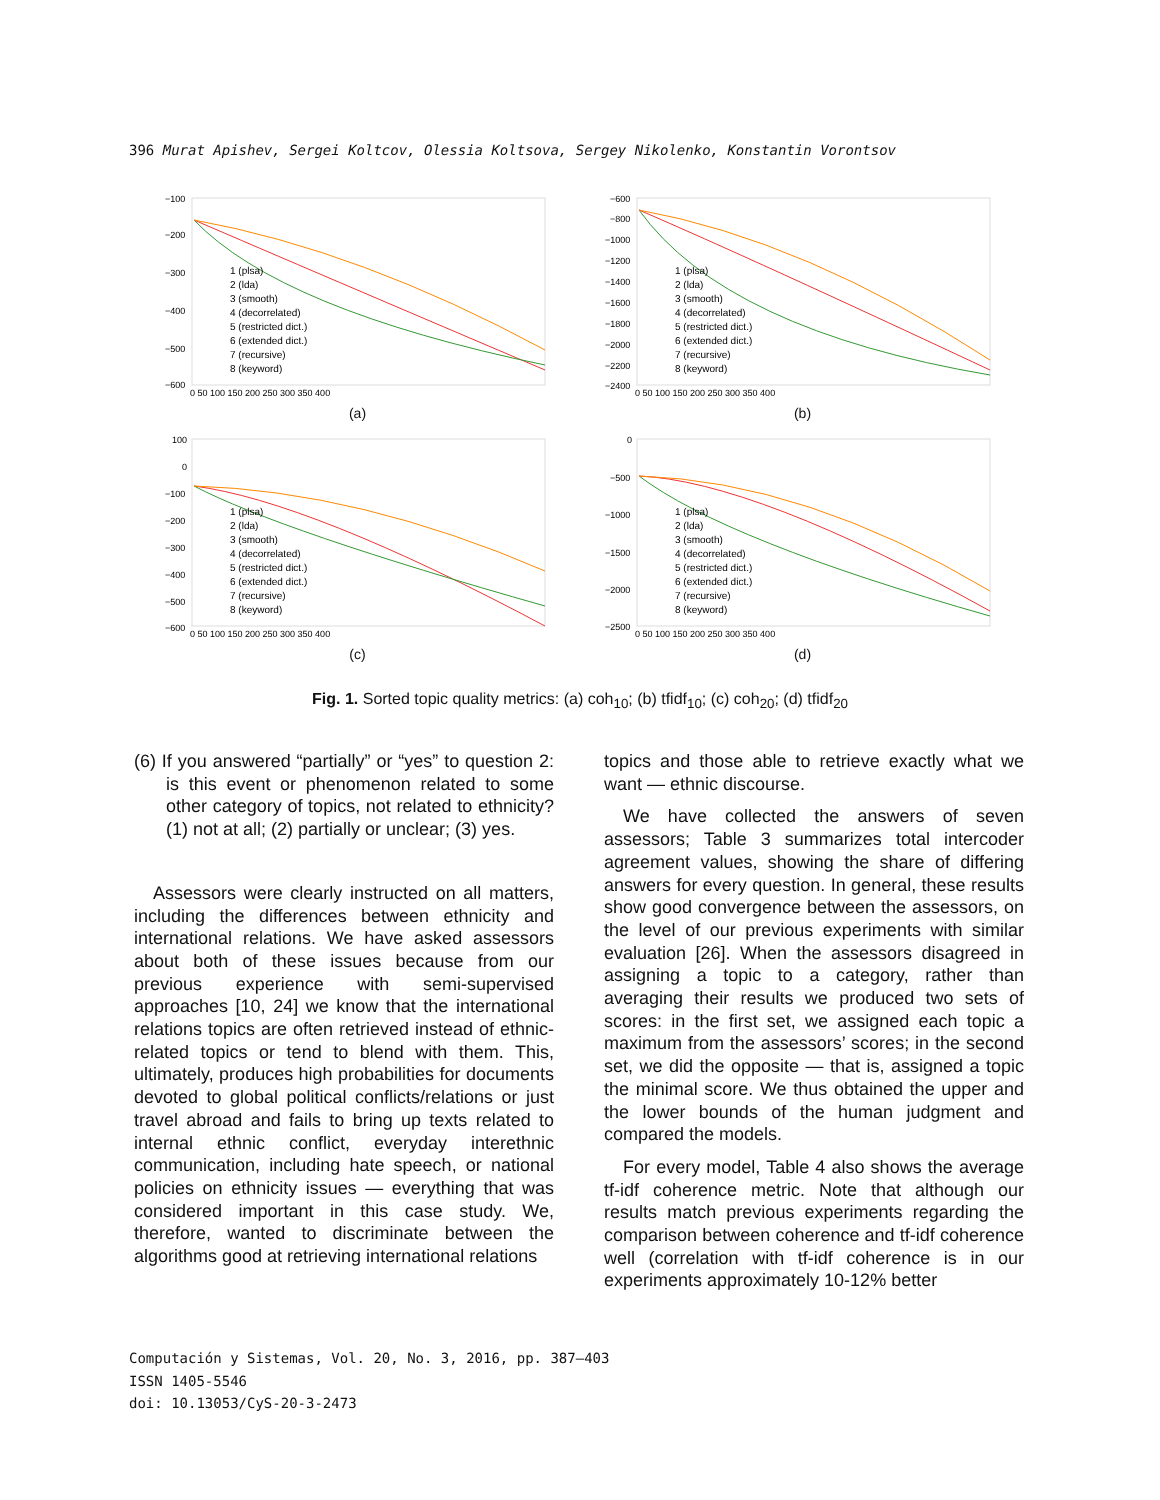396 Murat Apishev, Sergei Koltcov, Olessia Koltsova, Sergey Nikolenko, Konstantin Vorontsov
−100
−200
−300
−400
−500
−600
0 50 100 150 200 250 300 350 400
1 (plsa)
2 (lda)
3 (smooth)
4 (decorrelated)
5 (restricted dict.)
6 (extended dict.)
7 (recursive)
8 (keyword)
(a)
−600
−800
−1000
−1200
−1400
−1600
−1800
−2000
−2200
−2400
0 50 100 150 200 250 300 350 400
1 (plsa)
2 (lda)
3 (smooth)
4 (decorrelated)
5 (restricted dict.)
6 (extended dict.)
7 (recursive)
8 (keyword)
(b)
100
0
−100
−200
−300
−400
−500
−600
0 50 100 150 200 250 300 350 400
1 (plsa)
2 (lda)
3 (smooth)
4 (decorrelated)
5 (restricted dict.)
6 (extended dict.)
7 (recursive)
8 (keyword)
(c)
0
−500
−1000
−1500
−2000
−2500
0 50 100 150 200 250 300 350 400
1 (plsa)
2 (lda)
3 (smooth)
4 (decorrelated)
5 (restricted dict.)
6 (extended dict.)
7 (recursive)
8 (keyword)
(d)
Fig. 1. Sorted topic quality metrics: (a) coh<sub>10</sub>; (b) tfidf<sub>10</sub>; (c) coh<sub>20</sub>; (d) tfidf<sub>20</sub>
(6) If you answered “partially” or “yes” to question 2: is this event or phenomenon related to some other category of topics, not related to ethnicity? (1) not at all; (2) partially or unclear; (3) yes.
Assessors were clearly instructed on all matters, including the differences between ethnicity and international relations. We have asked assessors about both of these issues because from our previous experience with semi-supervised approaches [10, 24] we know that the international relations topics are often retrieved instead of ethnic-related topics or tend to blend with them. This, ultimately, produces high probabilities for documents devoted to global political conflicts/relations or just travel abroad and fails to bring up texts related to internal ethnic conflict, everyday interethnic communication, including hate speech, or national policies on ethnicity issues — everything that was considered important in this case study. We, therefore, wanted to discriminate between the algorithms good at retrieving international relations
topics and those able to retrieve exactly what we want — ethnic discourse.
We have collected the answers of seven assessors; Table 3 summarizes total intercoder agreement values, showing the share of differing answers for every question. In general, these results show good convergence between the assessors, on the level of our previous experiments with similar evaluation [26]. When the assessors disagreed in assigning a topic to a category, rather than averaging their results we produced two sets of scores: in the first set, we assigned each topic a maximum from the assessors’ scores; in the second set, we did the opposite — that is, assigned a topic the minimal score. We thus obtained the upper and the lower bounds of the human judgment and compared the models.
For every model, Table 4 also shows the average tf-idf coherence metric. Note that although our results match previous experiments regarding the comparison between coherence and tf-idf coherence well (correlation with tf-idf coherence is in our experiments approximately 10-12% better
Computación y Sistemas, Vol. 20, No. 3, 2016, pp. 387–403
ISSN 1405-5546
doi: 10.13053/CyS-20-3-2473